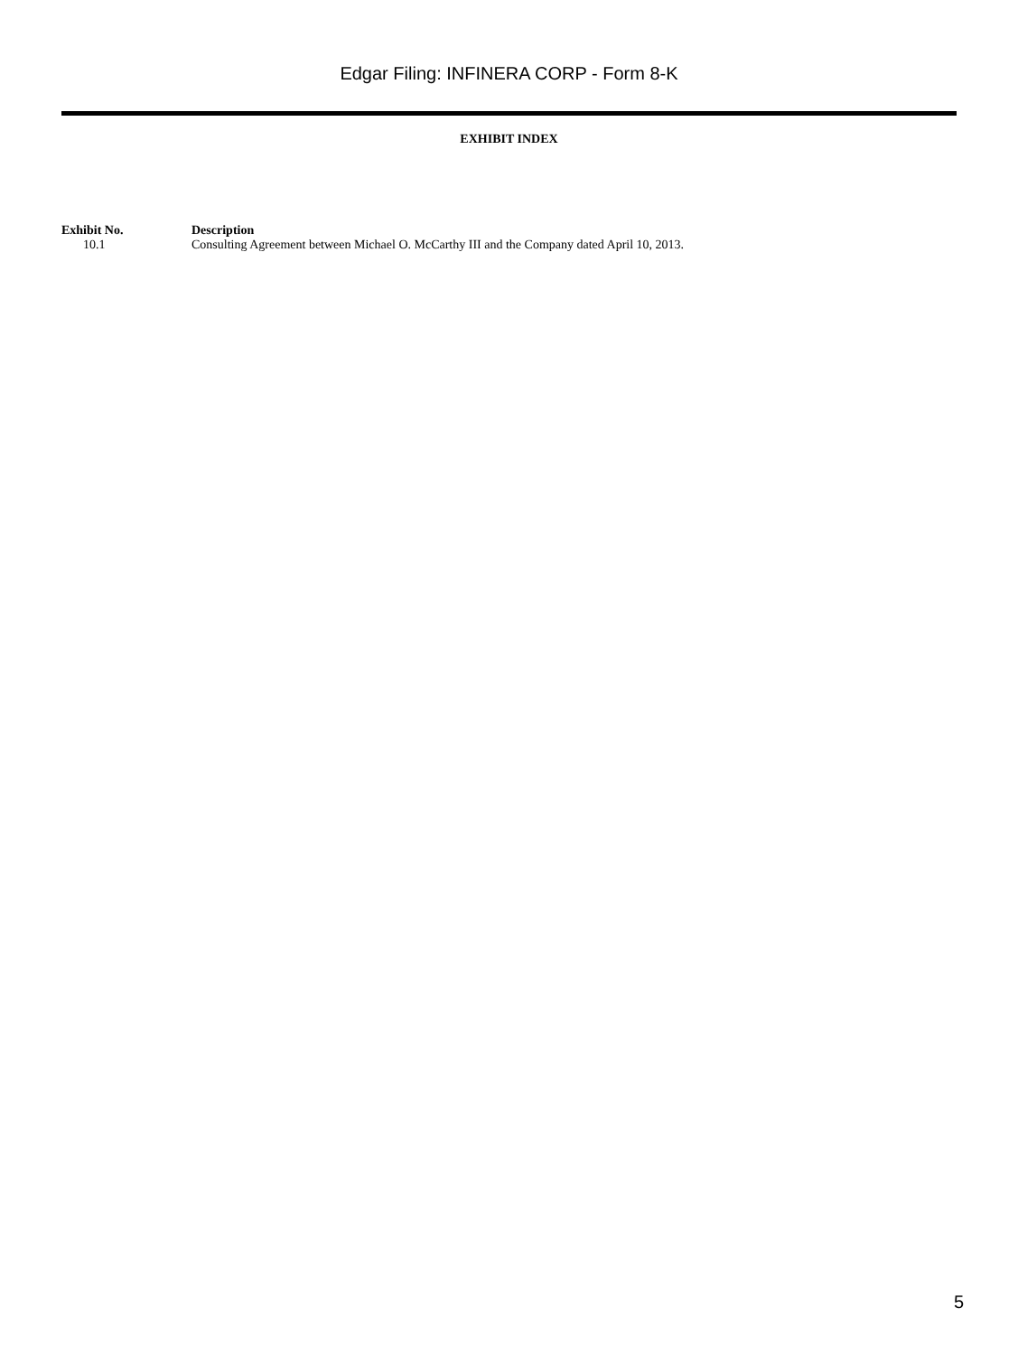Edgar Filing: INFINERA CORP - Form 8-K
EXHIBIT INDEX
| Exhibit No. | Description |
| --- | --- |
| 10.1 | Consulting Agreement between Michael O. McCarthy III and the Company dated April 10, 2013. |
5